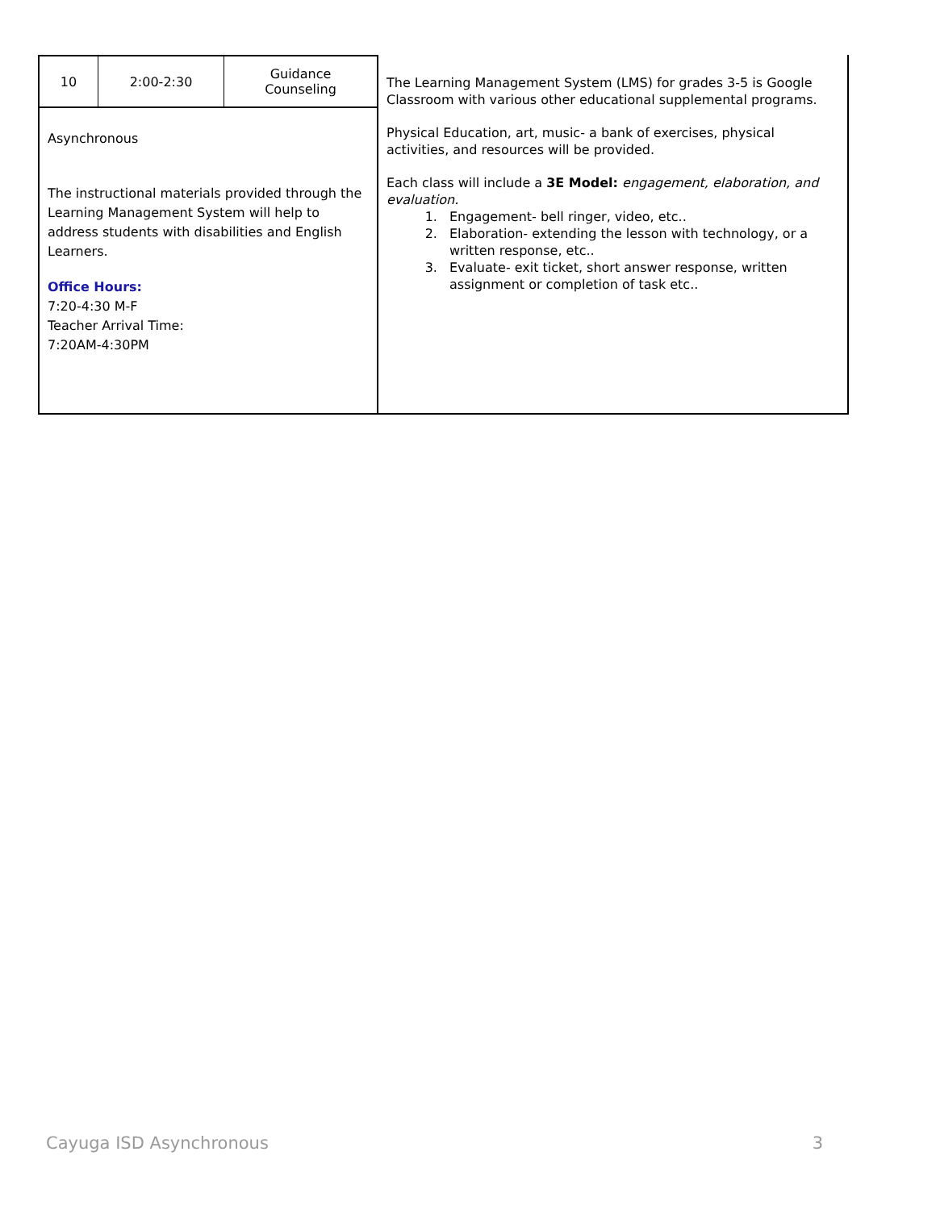| 10 | 2:00-2:30 | Guidance Counseling |
Asynchronous
The instructional materials provided through the Learning Management System will help to address students with disabilities and English Learners.
Office Hours:
7:20-4:30 M-F
Teacher Arrival Time:
7:20AM-4:30PM
The Learning Management System (LMS) for grades 3-5 is Google Classroom with various other educational supplemental programs.
Physical Education, art, music- a bank of exercises, physical activities, and resources will be provided.
Each class will include a 3E Model: engagement, elaboration, and evaluation.
1. Engagement- bell ringer, video, etc..
2. Elaboration- extending the lesson with technology, or a written response, etc..
3. Evaluate- exit ticket, short answer response, written assignment or completion of task etc..
Cayuga ISD Asynchronous 3